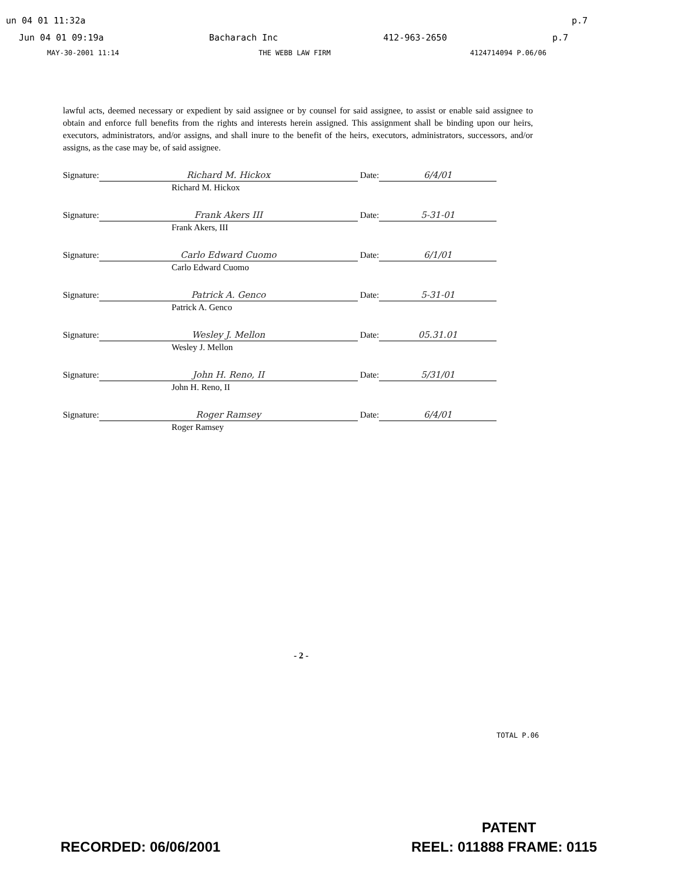un 04 01 11:32a p.7
Jun 04 01 09:19a Bacharach Inc 412-963-2650 p.7
MAY-30-2001 11:14 THE WEBB LAW FIRM 4124714094 P.06/06
lawful acts, deemed necessary or expedient by said assignee or by counsel for said assignee, to assist or enable said assignee to obtain and enforce full benefits from the rights and interests herein assigned. This assignment shall be binding upon our heirs, executors, administrators, and/or assigns, and shall inure to the benefit of the heirs, executors, administrators, successors, and/or assigns, as the case may be, of said assignee.
Signature: Richard M. Hickox Date: 6/4/01
Richard M. Hickox
Signature: Frank Akers III Date: 5-31-01
Frank Akers, III
Signature: Carlo Edward Cuomo Date: 6/1/01
Carlo Edward Cuomo
Signature: Patrick A. Genco Date: 5-31-01
Patrick A. Genco
Signature: Wesley J. Mellon Date: 05.31.01
Wesley J. Mellon
Signature: John H. Reno, II Date: 5/31/01
John H. Reno, II
Signature: Roger Ramsey Date: 6/4/01
Roger Ramsey
- 2 -
TOTAL P.06
PATENT
RECORDED: 06/06/2001 REEL: 011888 FRAME: 0115